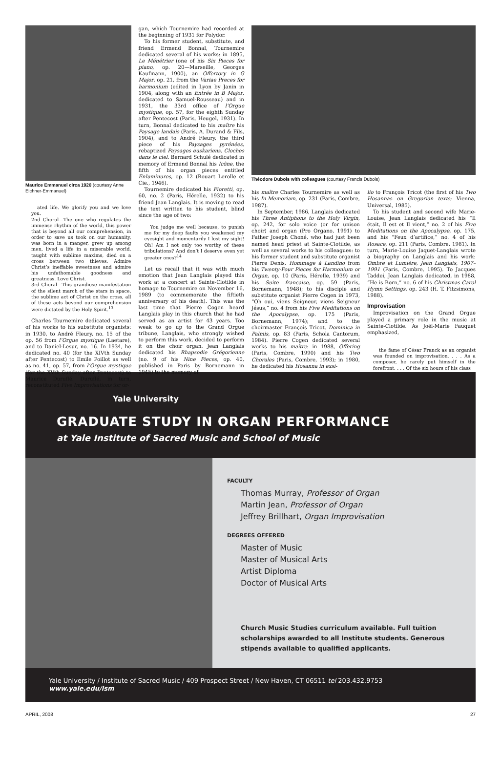Maurice Emmanuel circa 1920 (courtesy Anne Eichner-Emmanuel)
ated life. We glorify you and we love you.
2nd Choral—The one who regulates the immense rhythm of the world, this power that is beyond all our comprehension, in order to save us took on our humanity, was born in a manger, grew up among men, lived a life in a miserable world, taught with sublime maxims, died on a cross between two thieves. Admire Christ’s ineffable sweetness and admire his unfathomable goodness and greatness. Love Christ.
3rd Choral—This grandiose manifestation of the silent march of the stars in space, the sublime act of Christ on the cross, all of these acts beyond our comprehension were dictated by the Holy Spirit.<sup>13</sup>
Charles Tournemire dedicated several of his works to his substitute organists: in 1930, to André Fleury, no. 15 of the op. 56 from l’Orgue mystique (Laetare), and to Daniel-Lesur, no. 16. In 1934, he dedicated no. 40 (for the XIVth Sunday after Pentecost) to Emile Poillot as well as no. 41, op. 57, from l’Orgue mystique (for the XVth Sunday after Pentecost) to Maurice Duruflé. Duruflé, in turn, reconstituted Five Improvisations for or-
gan, which Tournemire had recorded at the beginning of 1931 for Polydor.
To his former student, substitute, and friend Ermend Bonnal, Tournemire dedicated several of his works: in 1895, Le Ménétrier (one of his Six Pieces for piano, op. 20—Marseille, Georges Kaufmann, 1900), an Offertory in G Major, op. 21, from the Variae Preces for harmonium (edited in Lyon by Janin in 1904, along with an Entrée in B Major, dedicated to Samuel-Rousseau) and in 1931, the 33rd office of l’Orgue mystique, op. 57, for the eighth Sunday after Pentecost (Paris, Heugel, 1931). In turn, Bonnal dedicated to his maître his Paysage landais (Paris, A. Durand & Fils, 1904), and to André Fleury, the third piece of his Paysages pyrénées, rebaptized Paysages euskariens, Cloches dans le ciel. Bernard Schulé dedicated in memory of Ermend Bonnal his Icône, the fifth of his organ pieces entitled Enluminures, op. 12 (Rouart Lerolle et Cie., 1946).
Tournemire dedicated his Fioretti, op. 60, no. 2 (Paris, Hérelle, 1932) to his friend Jean Langlais. It is moving to read the text written to his student, blind since the age of two:
You judge me well because, to punish me for my deep faults you weakened my eyesight and momentarily I lost my sight! Oh! Am I not only too worthy of these tribulations? And don’t I deserve even yet greater ones?<sup>14</sup>
Let us recall that it was with much emotion that Jean Langlais played this work at a concert at Sainte-Clotilde in homage to Tournemire on November 16, 1989 (to commemorate the fiftieth anniversary of his death). This was the last time that Pierre Cogen heard Langlais play in this church that he had served as an artist for 43 years. Too weak to go up to the Grand Orgue tribune, Langlais, who strongly wished to perform this work, decided to perform it on the choir organ. Jean Langlais dedicated his Rhapsodie Grégorienne (no. 9 of his Nine Pieces, op. 40, published in Paris by Bornemann in 1945) to the memory of
Théodore Dubois with colleagues (courtesy Francis Dubois)
his maître Charles Tournemire as well as his In Memoriam, op. 231 (Paris, Combre, 1987).
In September, 1986, Langlais dedicated his Three Antiphons to the Holy Virgin, op. 242, for solo voice (or for unison choir) and organ (Pro Organo, 1991) to Father Joseph Choné, who had just been named head priest at Sainte-Clotilde, as well as several works to his colleagues: to his former student and substitute organist Pierre Denis, Hommage à Landino from his Twenty-Four Pieces for Harmonium or Organ, op. 10 (Paris, Hérelle, 1939) and his Suite française, op. 59 (Paris, Bornemann, 1948); to his disciple and substitute organist Pierre Cogen in 1973, “Oh oui, viens Seigneur, viens Seigneur Jésus,” no. 4 from his Five Meditations on the Apocalypse, op. 175 (Paris, Bornemann, 1974); and to the choirmaster François Tricot, Dominica in Palmis, op. 83 (Paris, Schola Cantorum, 1984). Pierre Cogen dedicated several works to his maître: in 1988, Offering (Paris, Combre, 1990) and his Two Chorales (Paris, Combre, 1993); in 1980, he dedicated his Hosanna in exsi-
lio to François Tricot (the first of his Two Hosannas on Gregorian texts; Vienna, Universal, 1985).
To his student and second wife Marie-Louise, Jean Langlais dedicated his “Il était, Il est et Il vient,” no. 2 of his Five Meditations on the Apocalypse, op. 175, and his “Feux d’artifice,” no. 4 of his Rosace, op. 211 (Paris, Combre, 1981). In turn, Marie-Louise Jaquet-Langlais wrote a biography on Langlais and his work: Ombre et Lumière, Jean Langlais, 1907–1991 (Paris, Combre, 1995). To Jacques Taddei, Jean Langlais dedicated, in 1988, “He is Born,” no. 6 of his Christmas Carol Hymn Settings, op. 243 (H. T. Fitzsimons, 1988).
Improvisation
Improvisation on the Grand Orgue played a primary role in the music at Sainte-Clotilde. As Joël-Marie Fauquet emphasized,
the fame of César Franck as an organist was founded on improvisation. . . . As a composer, he rarely put himself in the forefront. . . . Of the six hours of his class
Yale University
GRADUATE STUDY IN ORGAN PERFORMANCE
at Yale Institute of Sacred Music and School of Music
FACULTY
Thomas Murray, Professor of Organ
Martin Jean, Professor of Organ
Jeffrey Brillhart, Organ Improvisation
DEGREES OFFERED
Master of Music
Master of Musical Arts
Artist Diploma
Doctor of Musical Arts
Church Music Studies curriculum available. Full tuition scholarships awarded to all Institute students. Generous stipends available to qualified applicants.
Yale University / Institute of Sacred Music / 409 Prospect Street / New Haven, CT 06511 tel 203.432.9753 www.yale.edu/ism
APRIL, 2008 27